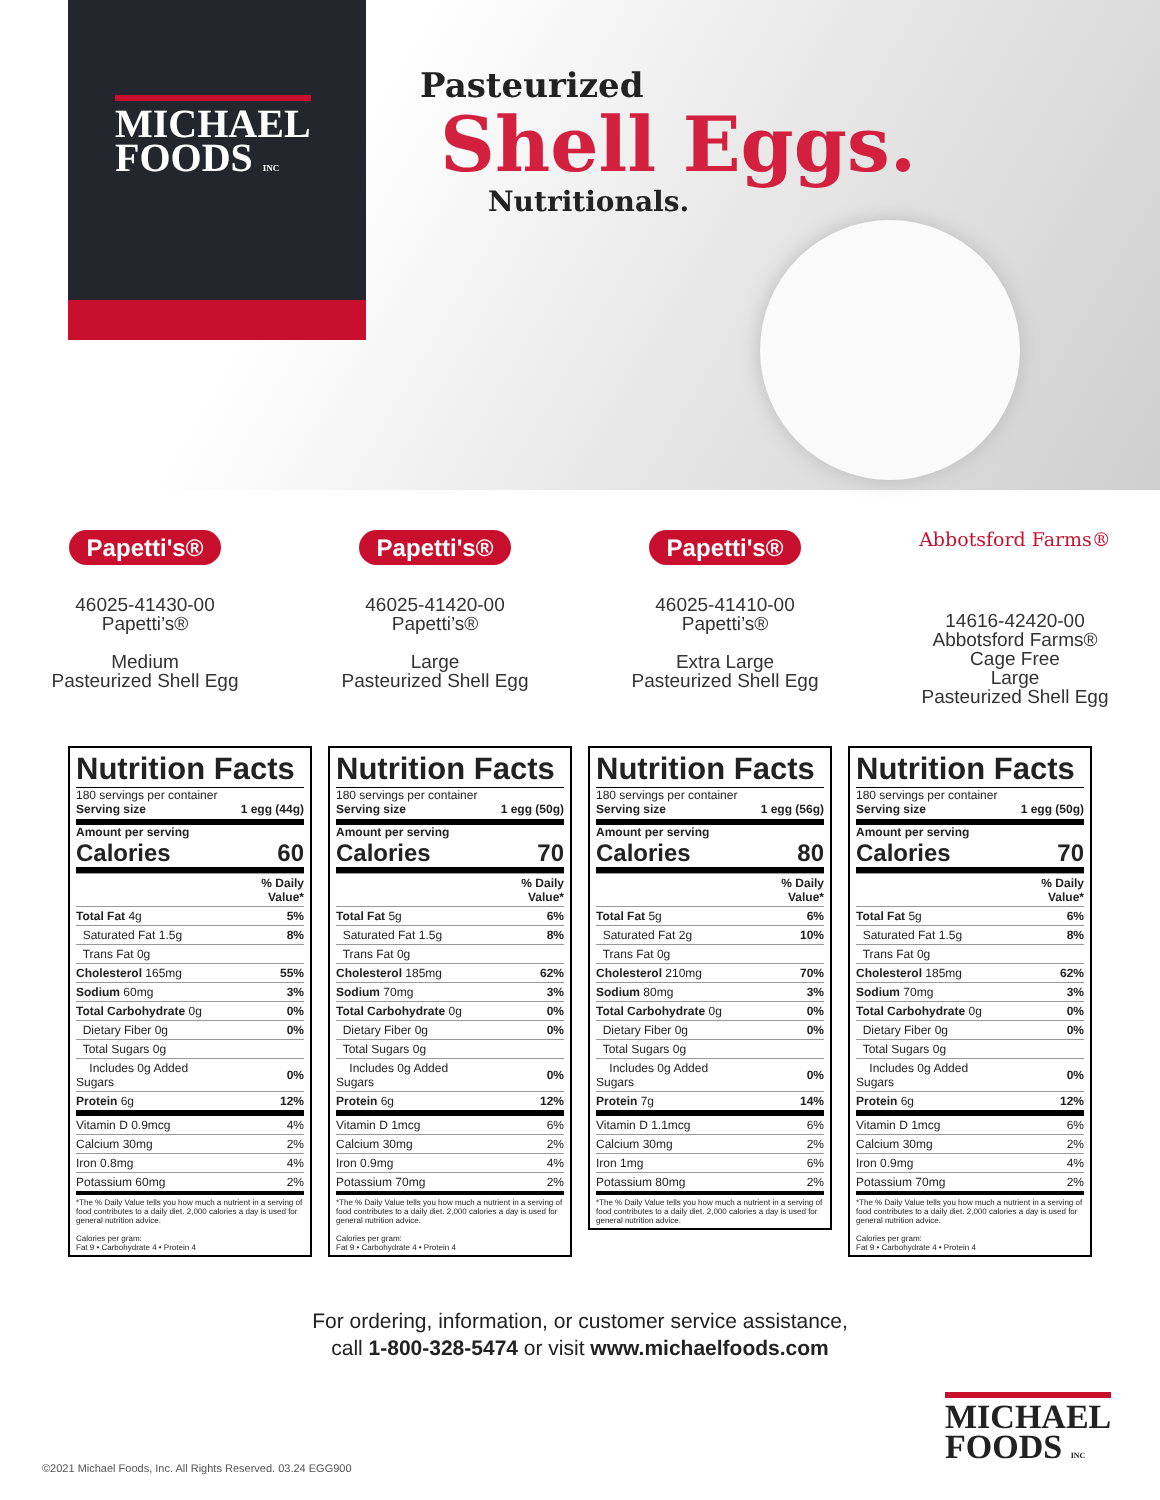MICHAEL
FOODS INC
Pasteurized
Shell Eggs.
Nutritionals.
Papetti's®
46025-41430-00
Papetti’s®
Medium
Pasteurized Shell Egg
Papetti's®
46025-41420-00
Papetti’s®
Large
Pasteurized Shell Egg
Papetti's®
46025-41410-00
Papetti’s®
Extra Large
Pasteurized Shell Egg
Abbotsford Farms®
14616-42420-00
Abbotsford Farms®
Cage Free
Large
Pasteurized Shell Egg
Nutrition Facts
180 servings per container
Serving size 1 egg (44g)
Amount per serving
Calories 60
| | % Daily Value* |
| Total Fat 4g | 5% |
| Saturated Fat 1.5g | 8% |
| Trans Fat 0g | |
| Cholesterol 165mg | 55% |
| Sodium 60mg | 3% |
| Total Carbohydrate 0g | 0% |
| Dietary Fiber 0g | 0% |
| Total Sugars 0g | |
| Includes 0g Added Sugars | 0% |
| Protein 6g | 12% |
| Vitamin D 0.9mcg | 4% |
| Calcium 30mg | 2% |
| Iron 0.8mg | 4% |
| Potassium 60mg | 2% |
*The % Daily Value tells you how much a nutrient in a serving of food contributes to a daily diet. 2,000 calories a day is used for general nutrition advice.
Calories per gram:
Fat 9 • Carbohydrate 4 • Protein 4
Nutrition Facts
180 servings per container
Serving size 1 egg (50g)
Amount per serving
Calories 70
| | % Daily Value* |
| Total Fat 5g | 6% |
| Saturated Fat 1.5g | 8% |
| Trans Fat 0g | |
| Cholesterol 185mg | 62% |
| Sodium 70mg | 3% |
| Total Carbohydrate 0g | 0% |
| Dietary Fiber 0g | 0% |
| Total Sugars 0g | |
| Includes 0g Added Sugars | 0% |
| Protein 6g | 12% |
| Vitamin D 1mcg | 6% |
| Calcium 30mg | 2% |
| Iron 0.9mg | 4% |
| Potassium 70mg | 2% |
*The % Daily Value tells you how much a nutrient in a serving of food contributes to a daily diet. 2,000 calories a day is used for general nutrition advice.
Calories per gram:
Fat 9 • Carbohydrate 4 • Protein 4
Nutrition Facts
180 servings per container
Serving size 1 egg (56g)
Amount per serving
Calories 80
| | % Daily Value* |
| Total Fat 5g | 6% |
| Saturated Fat 2g | 10% |
| Trans Fat 0g | |
| Cholesterol 210mg | 70% |
| Sodium 80mg | 3% |
| Total Carbohydrate 0g | 0% |
| Dietary Fiber 0g | 0% |
| Total Sugars 0g | |
| Includes 0g Added Sugars | 0% |
| Protein 7g | 14% |
| Vitamin D 1.1mcg | 6% |
| Calcium 30mg | 2% |
| Iron 1mg | 6% |
| Potassium 80mg | 2% |
*The % Daily Value tells you how much a nutrient in a serving of food contributes to a daily diet. 2,000 calories a day is used for general nutrition advice.
Nutrition Facts
180 servings per container
Serving size 1 egg (50g)
Amount per serving
Calories 70
| | % Daily Value* |
| Total Fat 5g | 6% |
| Saturated Fat 1.5g | 8% |
| Trans Fat 0g | |
| Cholesterol 185mg | 62% |
| Sodium 70mg | 3% |
| Total Carbohydrate 0g | 0% |
| Dietary Fiber 0g | 0% |
| Total Sugars 0g | |
| Includes 0g Added Sugars | 0% |
| Protein 6g | 12% |
| Vitamin D 1mcg | 6% |
| Calcium 30mg | 2% |
| Iron 0.9mg | 4% |
| Potassium 70mg | 2% |
*The % Daily Value tells you how much a nutrient in a serving of food contributes to a daily diet. 2,000 calories a day is used for general nutrition advice.
Calories per gram:
Fat 9 • Carbohydrate 4 • Protein 4
For ordering, information, or customer service assistance,
call 1-800-328-5474 or visit www.michaelfoods.com
MICHAEL
FOODS INC
©2021 Michael Foods, Inc. All Rights Reserved. 03.24 EGG900